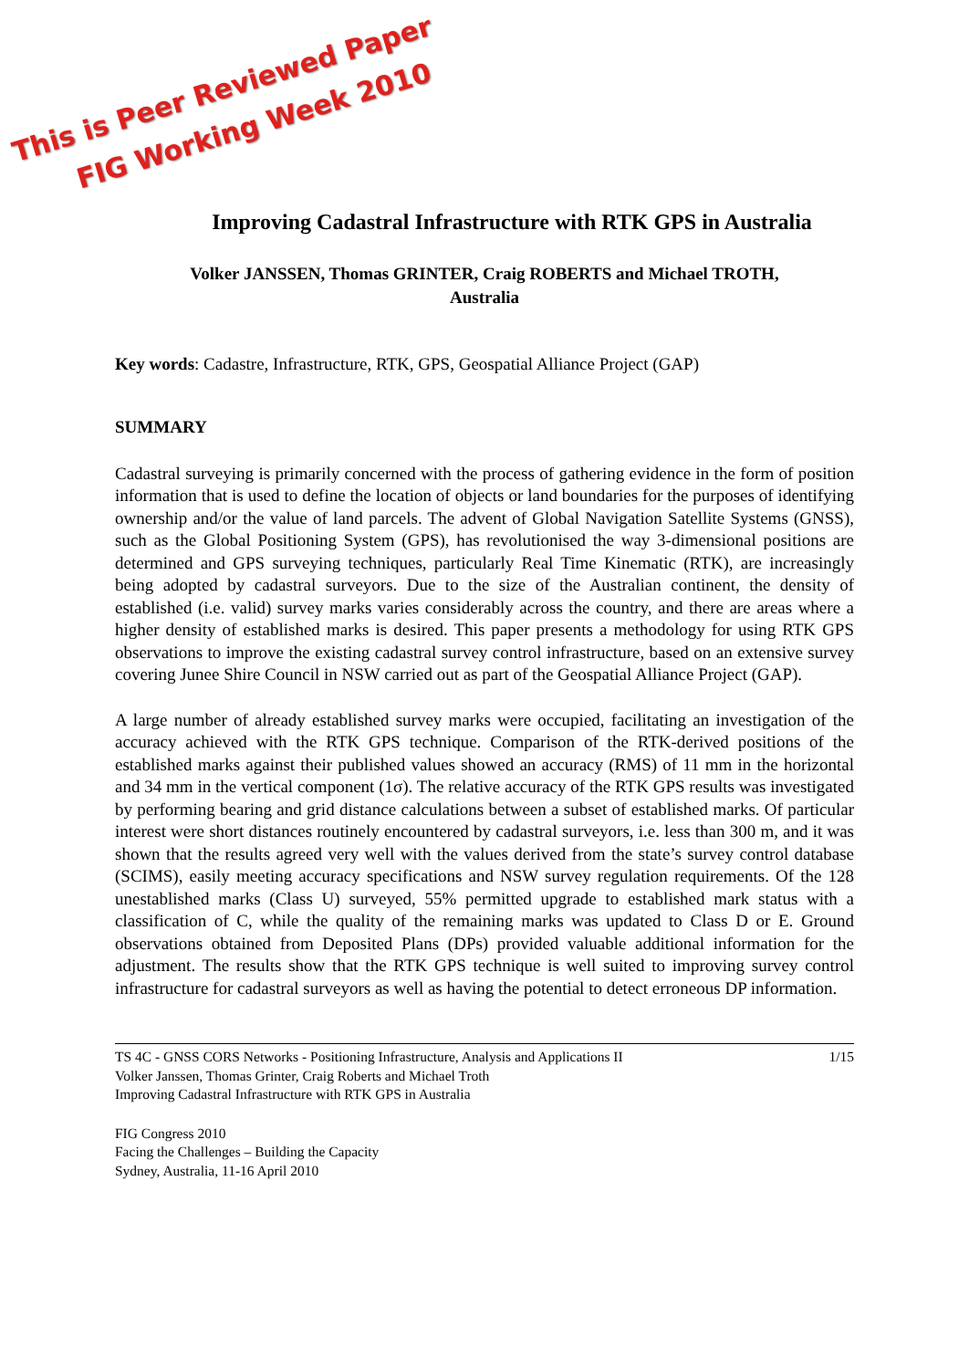This is Peer Reviewed Paper
FIG Working Week 2010
Improving Cadastral Infrastructure with RTK GPS in Australia
Volker JANSSEN, Thomas GRINTER, Craig ROBERTS and Michael TROTH,
Australia
Key words: Cadastre, Infrastructure, RTK, GPS, Geospatial Alliance Project (GAP)
SUMMARY
Cadastral surveying is primarily concerned with the process of gathering evidence in the form of position information that is used to define the location of objects or land boundaries for the purposes of identifying ownership and/or the value of land parcels. The advent of Global Navigation Satellite Systems (GNSS), such as the Global Positioning System (GPS), has revolutionised the way 3-dimensional positions are determined and GPS surveying techniques, particularly Real Time Kinematic (RTK), are increasingly being adopted by cadastral surveyors. Due to the size of the Australian continent, the density of established (i.e. valid) survey marks varies considerably across the country, and there are areas where a higher density of established marks is desired. This paper presents a methodology for using RTK GPS observations to improve the existing cadastral survey control infrastructure, based on an extensive survey covering Junee Shire Council in NSW carried out as part of the Geospatial Alliance Project (GAP).
A large number of already established survey marks were occupied, facilitating an investigation of the accuracy achieved with the RTK GPS technique. Comparison of the RTK-derived positions of the established marks against their published values showed an accuracy (RMS) of 11 mm in the horizontal and 34 mm in the vertical component (1σ). The relative accuracy of the RTK GPS results was investigated by performing bearing and grid distance calculations between a subset of established marks. Of particular interest were short distances routinely encountered by cadastral surveyors, i.e. less than 300 m, and it was shown that the results agreed very well with the values derived from the state’s survey control database (SCIMS), easily meeting accuracy specifications and NSW survey regulation requirements. Of the 128 unestablished marks (Class U) surveyed, 55% permitted upgrade to established mark status with a classification of C, while the quality of the remaining marks was updated to Class D or E. Ground observations obtained from Deposited Plans (DPs) provided valuable additional information for the adjustment. The results show that the RTK GPS technique is well suited to improving survey control infrastructure for cadastral surveyors as well as having the potential to detect erroneous DP information.
TS 4C - GNSS CORS Networks - Positioning Infrastructure, Analysis and Applications II
Volker Janssen, Thomas Grinter, Craig Roberts and Michael Troth
Improving Cadastral Infrastructure with RTK GPS in Australia
1/15
FIG Congress 2010
Facing the Challenges – Building the Capacity
Sydney, Australia, 11-16 April 2010